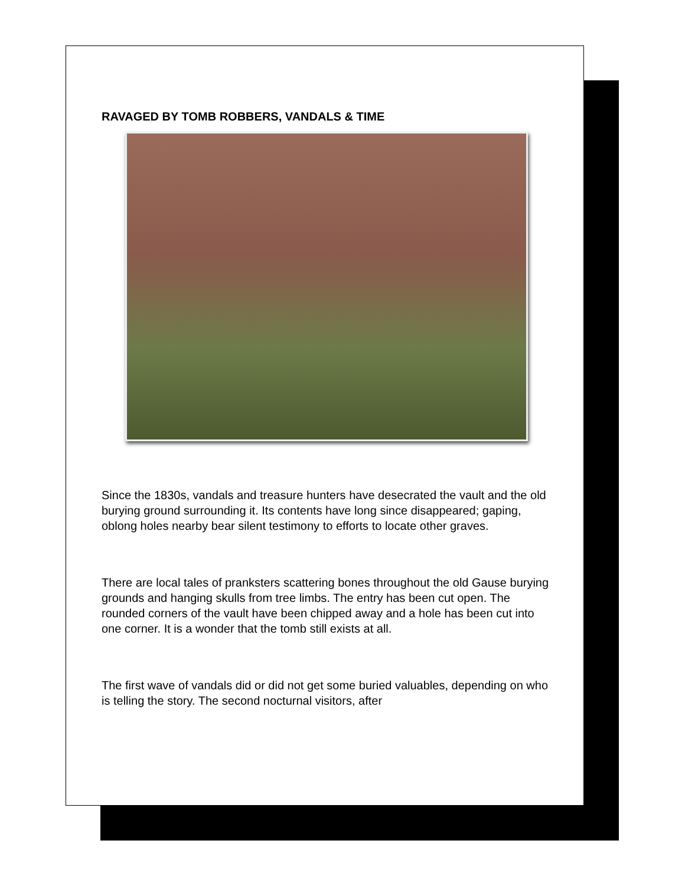RAVAGED BY TOMB ROBBERS, VANDALS & TIME
Since the 1830s, vandals and treasure hunters have desecrated the vault and the old burying ground surrounding it. Its contents have long since disappeared; gaping, oblong holes nearby bear silent testimony to efforts to locate other graves.
There are local tales of pranksters scattering bones throughout the old Gause burying grounds and hanging skulls from tree limbs. The entry has been cut open. The rounded corners of the vault have been chipped away and a hole has been cut into one corner. It is a wonder that the tomb still exists at all.
The first wave of vandals did or did not get some buried valuables, depending on who is telling the story. The second nocturnal visitors, after